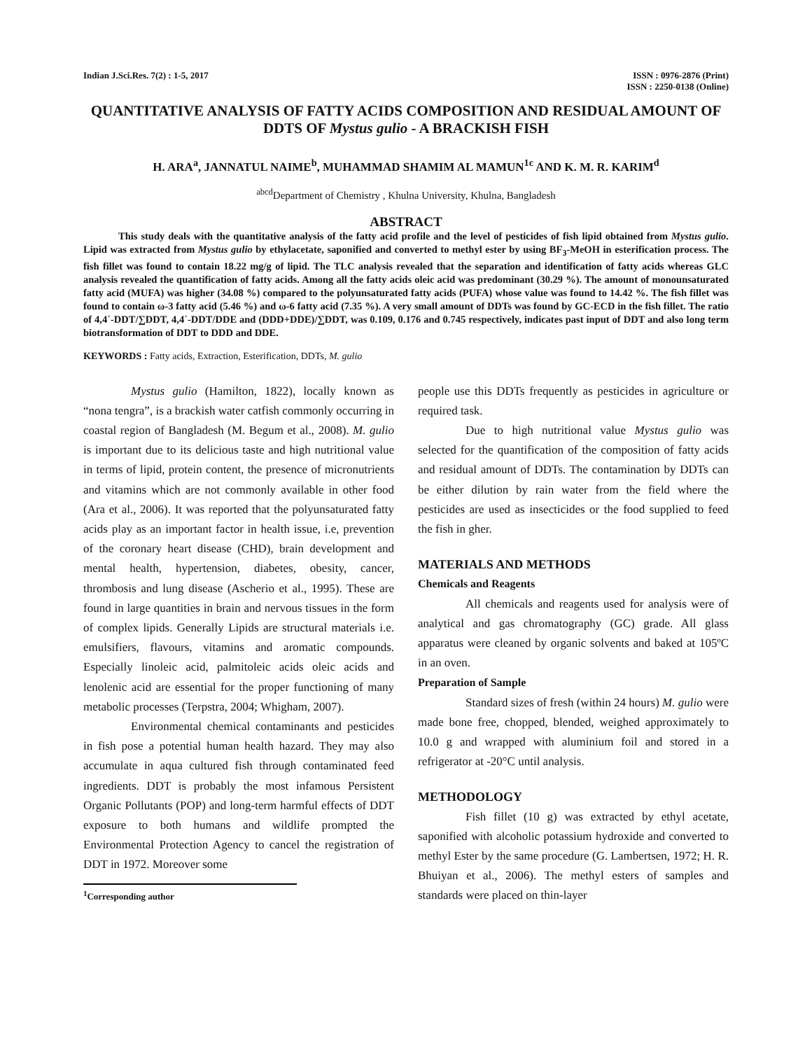Indian J.Sci.Res. 7(2) : 1-5, 2017
ISSN : 0976-2876 (Print)
ISSN : 2250-0138 (Online)
QUANTITATIVE ANALYSIS OF FATTY ACIDS COMPOSITION AND RESIDUAL AMOUNT OF DDTS OF Mystus gulio - A BRACKISH FISH
H. ARA<sup>a</sup>, JANNATUL NAIME<sup>b</sup>, MUHAMMAD SHAMIM AL MAMUN<sup>1c</sup> AND K. M. R. KARIM<sup>d</sup>
<sup>abcd</sup>Department of Chemistry , Khulna University, Khulna, Bangladesh
ABSTRACT
This study deals with the quantitative analysis of the fatty acid profile and the level of pesticides of fish lipid obtained from Mystus gulio. Lipid was extracted from Mystus gulio by ethylacetate, saponified and converted to methyl ester by using BF<sub>3</sub>-MeOH in esterification process. The fish fillet was found to contain 18.22 mg/g of lipid. The TLC analysis revealed that the separation and identification of fatty acids whereas GLC analysis revealed the quantification of fatty acids. Among all the fatty acids oleic acid was predominant (30.29 %). The amount of monounsaturated fatty acid (MUFA) was higher (34.08 %) compared to the polyunsaturated fatty acids (PUFA) whose value was found to 14.42 %. The fish fillet was found to contain ω-3 fatty acid (5.46 %) and ω-6 fatty acid (7.35 %). A very small amount of DDTs was found by GC-ECD in the fish fillet. The ratio of 4,4´-DDT/∑DDT, 4,4´-DDT/DDE and (DDD+DDE)/∑DDT, was 0.109, 0.176 and 0.745 respectively, indicates past input of DDT and also long term biotransformation of DDT to DDD and DDE.
KEYWORDS : Fatty acids, Extraction, Esterification, DDTs, M. gulio
Mystus gulio (Hamilton, 1822), locally known as “nona tengra”, is a brackish water catfish commonly occurring in coastal region of Bangladesh (M. Begum et al., 2008). M. gulio is important due to its delicious taste and high nutritional value in terms of lipid, protein content, the presence of micronutrients and vitamins which are not commonly available in other food (Ara et al., 2006). It was reported that the polyunsaturated fatty acids play as an important factor in health issue, i.e, prevention of the coronary heart disease (CHD), brain development and mental health, hypertension, diabetes, obesity, cancer, thrombosis and lung disease (Ascherio et al., 1995). These are found in large quantities in brain and nervous tissues in the form of complex lipids. Generally Lipids are structural materials i.e. emulsifiers, flavours, vitamins and aromatic compounds. Especially linoleic acid, palmitoleic acids oleic acids and lenolenic acid are essential for the proper functioning of many metabolic processes (Terpstra, 2004; Whigham, 2007).
Environmental chemical contaminants and pesticides in fish pose a potential human health hazard. They may also accumulate in aqua cultured fish through contaminated feed ingredients. DDT is probably the most infamous Persistent Organic Pollutants (POP) and long-term harmful effects of DDT exposure to both humans and wildlife prompted the Environmental Protection Agency to cancel the registration of DDT in 1972. Moreover some
people use this DDTs frequently as pesticides in agriculture or required task.
Due to high nutritional value Mystus gulio was selected for the quantification of the composition of fatty acids and residual amount of DDTs. The contamination by DDTs can be either dilution by rain water from the field where the pesticides are used as insecticides or the food supplied to feed the fish in gher.
MATERIALS AND METHODS
Chemicals and Reagents
All chemicals and reagents used for analysis were of analytical and gas chromatography (GC) grade. All glass apparatus were cleaned by organic solvents and baked at 105ºC in an oven.
Preparation of Sample
Standard sizes of fresh (within 24 hours) M. gulio were made bone free, chopped, blended, weighed approximately to 10.0 g and wrapped with aluminium foil and stored in a refrigerator at -20°C until analysis.
METHODOLOGY
Fish fillet (10 g) was extracted by ethyl acetate, saponified with alcoholic potassium hydroxide and converted to methyl Ester by the same procedure (G. Lambertsen, 1972; H. R. Bhuiyan et al., 2006). The methyl esters of samples and standards were placed on thin-layer
<sup>1</sup> Corresponding author